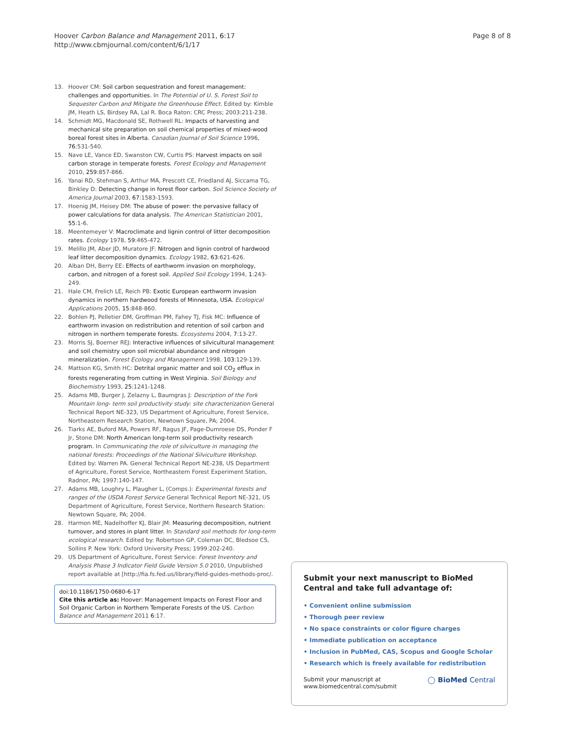Hoover Carbon Balance and Management 2011, 6:17
http://www.cbmjournal.com/content/6/1/17
Page 8 of 8
13. Hoover CM: Soil carbon sequestration and forest management: challenges and opportunities. In The Potential of U. S. Forest Soil to Sequester Carbon and Mitigate the Greenhouse Effect. Edited by: Kimble JM, Heath LS, Birdsey RA, Lal R. Boca Raton: CRC Press; 2003:211-238.
14. Schmidt MG, Macdonald SE, Rothwell RL: Impacts of harvesting and mechanical site preparation on soil chemical properties of mixed-wood boreal forest sites in Alberta. Canadian Journal of Soil Science 1996, 76:531-540.
15. Nave LE, Vance ED, Swanston CW, Curtis PS: Harvest impacts on soil carbon storage in temperate forests. Forest Ecology and Management 2010, 259:857-866.
16. Yanai RD, Stehman S, Arthur MA, Prescott CE, Friedland AJ, Siccama TG, Binkley D: Detecting change in forest floor carbon. Soil Science Society of America Journal 2003, 67:1583-1593.
17. Hoenig JM, Heisey DM: The abuse of power: the pervasive fallacy of power calculations for data analysis. The American Statistician 2001, 55:1-6.
18. Meentemeyer V: Macroclimate and lignin control of litter decomposition rates. Ecology 1978, 59:465-472.
19. Melillo JM, Aber JD, Muratore JF: Nitrogen and lignin control of hardwood leaf litter decomposition dynamics. Ecology 1982, 63:621-626.
20. Alban DH, Berry EE: Effects of earthworm invasion on morphology, carbon, and nitrogen of a forest soil. Applied Soil Ecology 1994, 1:243-249.
21. Hale CM, Frelich LE, Reich PB: Exotic European earthworm invasion dynamics in northern hardwood forests of Minnesota, USA. Ecological Applications 2005, 15:848-860.
22. Bohlen PJ, Pelletier DM, Groffman PM, Fahey TJ, Fisk MC: Influence of earthworm invasion on redistribution and retention of soil carbon and nitrogen in northern temperate forests. Ecosystems 2004, 7:13-27.
23. Morris SJ, Boerner REJ: Interactive influences of silvicultural management and soil chemistry upon soil microbial abundance and nitrogen mineralization. Forest Ecology and Management 1998, 103:129-139.
24. Mattson KG, Smith HC: Detrital organic matter and soil CO<sub>2</sub> efflux in forests regenerating from cutting in West Virginia. Soil Biology and Biochemistry 1993, 25:1241-1248.
25. Adams MB, Burger J, Zelazny L, Baumgras J: Description of the Fork Mountain long- term soil productivity study: site characterization General Technical Report NE-323, US Department of Agriculture, Forest Service, Northeastern Research Station, Newtown Square, PA; 2004.
26. Tiarks AE, Buford MA, Powers RF, Ragus JF, Page-Dumroese DS, Ponder F Jr, Stone DM: North American long-term soil productivity research program. In Communicating the role of silviculture in managing the national forests: Proceedings of the National Silviculture Workshop. Edited by: Warren PA. General Technical Report NE-238, US Department of Agriculture, Forest Service, Northeastern Forest Experiment Station, Radnor, PA; 1997:140-147.
27. Adams MB, Loughry L, Plaugher L, (Comps.): Experimental forests and ranges of the USDA Forest Service General Technical Report NE-321, US Department of Agriculture, Forest Service, Northern Research Station: Newtown Square, PA; 2004.
28. Harmon ME, Nadelhoffer KJ, Blair JM: Measuring decomposition, nutrient turnover, and stores in plant litter. In Standard soil methods for long-term ecological research. Edited by: Robertson GP, Coleman DC, Bledsoe CS, Sollins P. New York: Oxford University Press; 1999:202-240.
29. US Department of Agriculture, Forest Service: Forest Inventory and Analysis Phase 3 Indicator Field Guide Version 5.0 2010, Unpublished report available at [http://fia.fs.fed.us/library/field-guides-methods-proc/.
doi:10.1186/1750-0680-6-17
Cite this article as: Hoover: Management Impacts on Forest Floor and Soil Organic Carbon in Northern Temperate Forests of the US. Carbon Balance and Management 2011 6:17.
Submit your next manuscript to BioMed Central and take full advantage of:
• Convenient online submission
• Thorough peer review
• No space constraints or color figure charges
• Immediate publication on acceptance
• Inclusion in PubMed, CAS, Scopus and Google Scholar
• Research which is freely available for redistribution
Submit your manuscript at
www.biomedcentral.com/submit ◯ BioMed Central